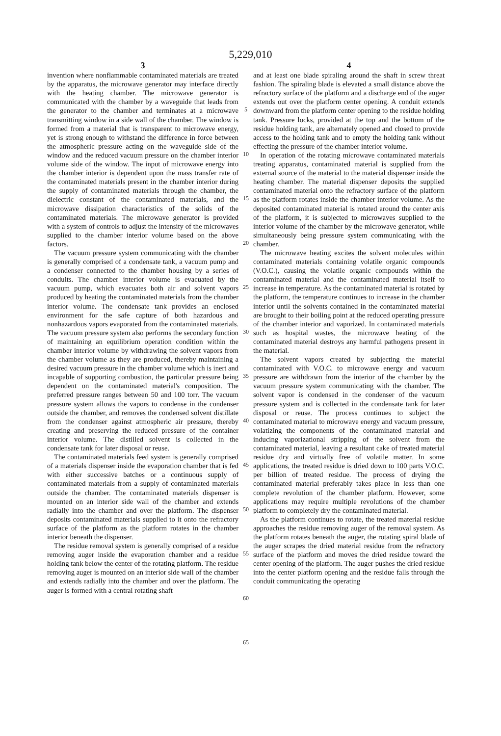5,229,010
3
invention where nonflammable contaminated materials are treated by the apparatus, the microwave generator may interface directly with the heating chamber. The microwave generator is communicated with the chamber by a waveguide that leads from the generator to the chamber and terminates at a microwave transmitting window in a side wall of the chamber. The window is formed from a material that is transparent to microwave energy, yet is strong enough to withstand the difference in force between the atmospheric pressure acting on the waveguide side of the window and the reduced vacuum pressure on the chamber interior volume side of the window. The input of microwave energy into the chamber interior is dependent upon the mass transfer rate of the contaminated materials present in the chamber interior during the supply of contaminated materials through the chamber, the dielectric constant of the contaminated materials, and the microwave dissipation characteristics of the solids of the contaminated materials. The microwave generator is provided with a system of controls to adjust the intensity of the microwaves supplied to the chamber interior volume based on the above factors.
The vacuum pressure system communicating with the chamber is generally comprised of a condensate tank, a vacuum pump and a condenser connected to the chamber housing by a series of conduits. The chamber interior volume is evacuated by the vacuum pump, which evacuates both air and solvent vapors produced by heating the contaminated materials from the chamber interior volume. The condensate tank provides an enclosed environment for the safe capture of both hazardous and nonhazardous vapors evaporated from the contaminated materials. The vacuum pressure system also performs the secondary function of maintaining an equilibrium operation condition within the chamber interior volume by withdrawing the solvent vapors from the chamber volume as they are produced, thereby maintaining a desired vacuum pressure in the chamber volume which is inert and incapable of supporting combustion, the particular pressure being dependent on the contaminated material's composition. The preferred pressure ranges between 50 and 100 torr. The vacuum pressure system allows the vapors to condense in the condenser outside the chamber, and removes the condensed solvent distillate from the condenser against atmospheric air pressure, thereby creating and preserving the reduced pressure of the container interior volume. The distilled solvent is collected in the condensate tank for later disposal or reuse.
The contaminated materials feed system is generally comprised of a materials dispenser inside the evaporation chamber that is fed with either successive batches or a continuous supply of contaminated materials from a supply of contaminated materials outside the chamber. The contaminated materials dispenser is mounted on an interior side wall of the chamber and extends radially into the chamber and over the platform. The dispenser deposits contaminated materials supplied to it onto the refractory surface of the platform as the platform rotates in the chamber interior beneath the dispenser.
The residue removal system is generally comprised of a residue removing auger inside the evaporation chamber and a residue holding tank below the center of the rotating platform. The residue removing auger is mounted on an interior side wall of the chamber and extends radially into the chamber and over the platform. The auger is formed with a central rotating shaft
5
10
15
20
25
30
35
40
45
50
55
60
65
4
and at least one blade spiraling around the shaft in screw threat fashion. The spiraling blade is elevated a small distance above the refractory surface of the platform and a discharge end of the auger extends out over the platform center opening. A conduit extends downward from the platform center opening to the residue holding tank. Pressure locks, provided at the top and the bottom of the residue holding tank, are alternately opened and closed to provide access to the holding tank and to empty the holding tank without effecting the pressure of the chamber interior volume.
In operation of the rotating microwave contaminated materials treating apparatus, contaminated material is supplied from the external source of the material to the material dispenser inside the heating chamber. The material dispenser deposits the supplied contaminated material onto the refractory surface of the platform as the platform rotates inside the chamber interior volume. As the deposited contaminated material is rotated around the center axis of the platform, it is subjected to microwaves supplied to the interior volume of the chamber by the microwave generator, while simultaneously being pressure system communicating with the chamber.
The microwave heating excites the solvent molecules within contaminated materials containing volatile organic compounds (V.O.C.), causing the volatile organic compounds within the contaminated material and the contaminated material itself to increase in temperature. As the contaminated material is rotated by the platform, the temperature continues to increase in the chamber interior until the solvents contained in the contaminated material are brought to their boiling point at the reduced operating pressure of the chamber interior and vaporized. In contaminated materials such as hospital wastes, the microwave heating of the contaminated material destroys any harmful pathogens present in the material.
The solvent vapors created by subjecting the material contaminated with V.O.C. to microwave energy and vacuum pressure are withdrawn from the interior of the chamber by the vacuum pressure system communicating with the chamber. The solvent vapor is condensed in the condenser of the vacuum pressure system and is collected in the condensate tank for later disposal or reuse. The process continues to subject the contaminated material to microwave energy and vacuum pressure, volatizing the components of the contaminated material and inducing vaporizational stripping of the solvent from the contaminated material, leaving a resultant cake of treated material residue dry and virtually free of volatile matter. In some applications, the treated residue is dried down to 100 parts V.O.C. per billion of treated residue. The process of drying the contaminated material preferably takes place in less than one complete revolution of the chamber platform. However, some applications may require multiple revolutions of the chamber platform to completely dry the contaminated material.
As the platform continues to rotate, the treated material residue approaches the residue removing auger of the removal system. As the platform rotates beneath the auger, the rotating spiral blade of the auger scrapes the dried material residue from the refractory surface of the platform and moves the dried residue toward the center opening of the platform. The auger pushes the dried residue into the center platform opening and the residue falls through the conduit communicating the operating